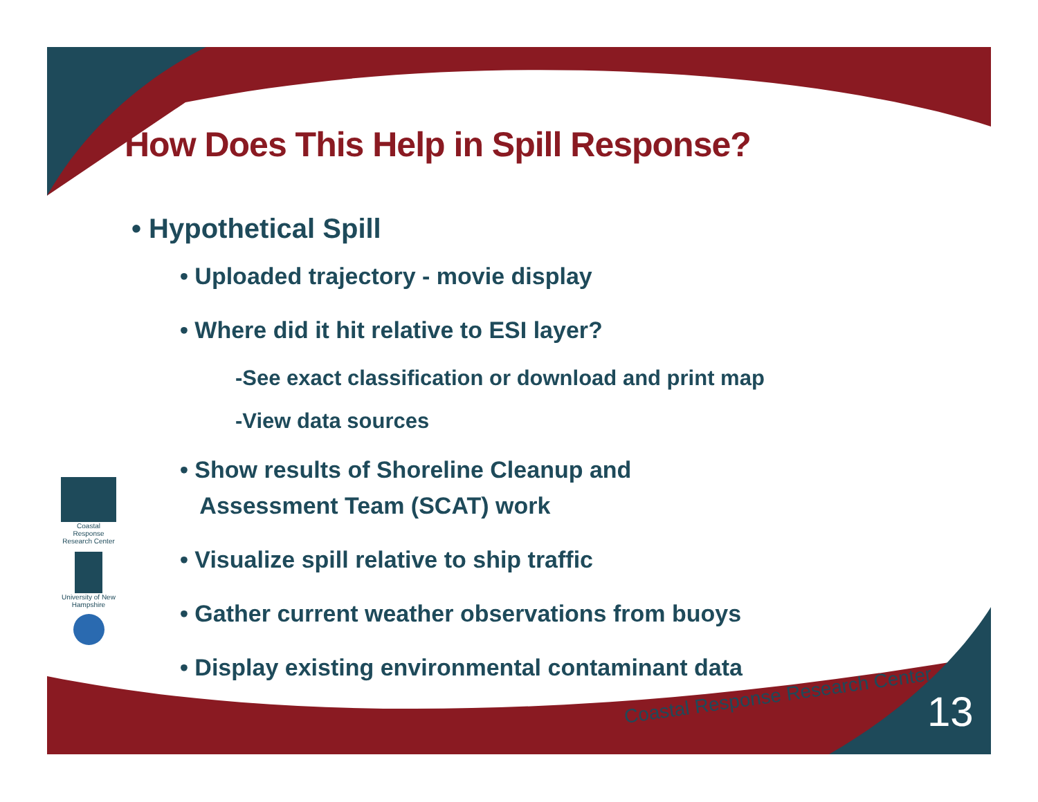How Does This Help in Spill Response?
• Hypothetical Spill
• Uploaded trajectory - movie display
• Where did it hit relative to ESI layer?
-See exact classification or download and print map
-View data sources
• Show results of Shoreline Cleanup and
Assessment Team (SCAT) work
• Visualize spill relative to ship traffic
• Gather current weather observations from buoys
• Display existing environmental contaminant data
Coastal Response Research Center
University of New Hampshire
Coastal Response Research Center
13